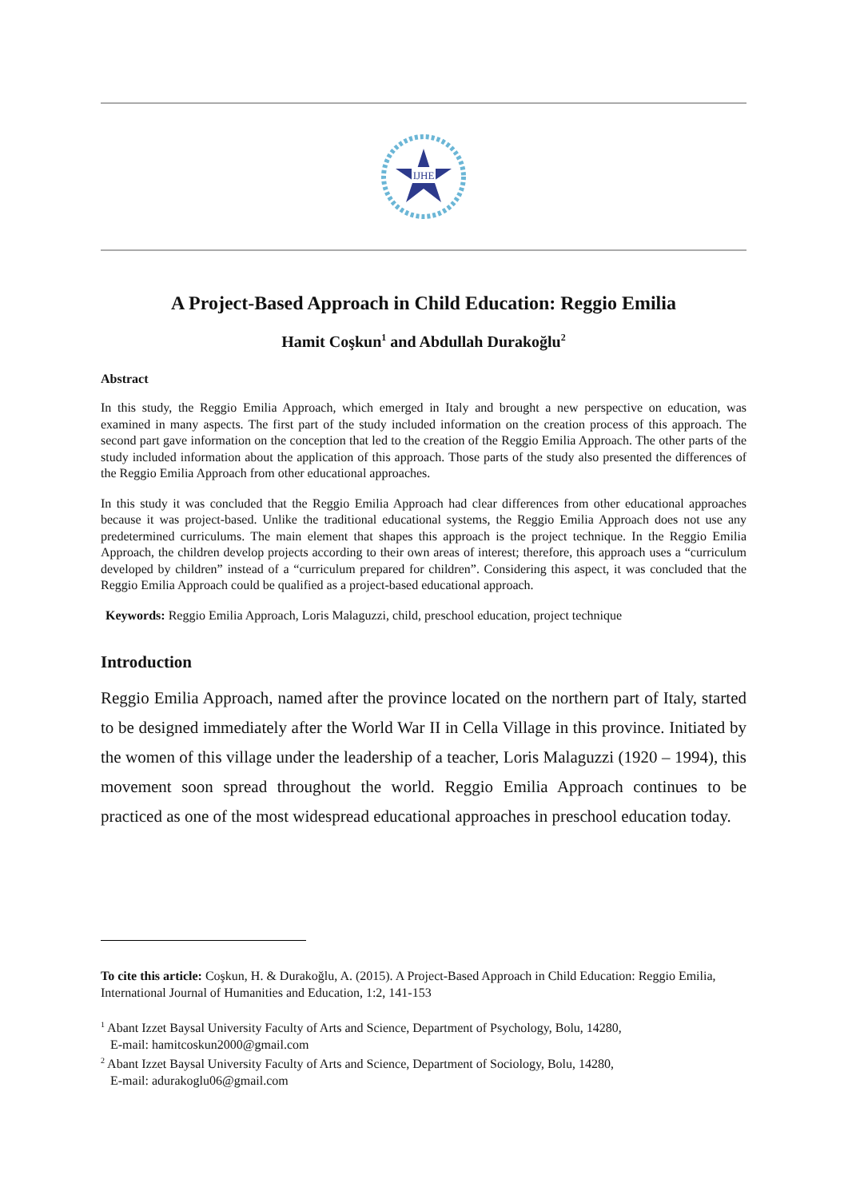IJHE
A Project-Based Approach in Child Education: Reggio Emilia
Hamit Coşkun<sup>1</sup> and Abdullah Durakoğlu<sup>2</sup>
Abstract
In this study, the Reggio Emilia Approach, which emerged in Italy and brought a new perspective on education, was examined in many aspects. The first part of the study included information on the creation process of this approach. The second part gave information on the conception that led to the creation of the Reggio Emilia Approach. The other parts of the study included information about the application of this approach. Those parts of the study also presented the differences of the Reggio Emilia Approach from other educational approaches.
In this study it was concluded that the Reggio Emilia Approach had clear differences from other educational approaches because it was project-based. Unlike the traditional educational systems, the Reggio Emilia Approach does not use any predetermined curriculums. The main element that shapes this approach is the project technique. In the Reggio Emilia Approach, the children develop projects according to their own areas of interest; therefore, this approach uses a “curriculum developed by children” instead of a “curriculum prepared for children”. Considering this aspect, it was concluded that the Reggio Emilia Approach could be qualified as a project-based educational approach.
Keywords: Reggio Emilia Approach, Loris Malaguzzi, child, preschool education, project technique
Introduction
Reggio Emilia Approach, named after the province located on the northern part of Italy, started to be designed immediately after the World War II in Cella Village in this province. Initiated by the women of this village under the leadership of a teacher, Loris Malaguzzi (1920 – 1994), this movement soon spread throughout the world. Reggio Emilia Approach continues to be practiced as one of the most widespread educational approaches in preschool education today.
To cite this article: Coşkun, H. & Durakoğlu, A. (2015). A Project-Based Approach in Child Education: Reggio Emilia, International Journal of Humanities and Education, 1:2, 141-153
<sup>1</sup> Abant Izzet Baysal University Faculty of Arts and Science, Department of Psychology, Bolu, 14280,
E-mail: hamitcoskun2000@gmail.com
<sup>2</sup> Abant Izzet Baysal University Faculty of Arts and Science, Department of Sociology, Bolu, 14280,
E-mail: adurakoglu06@gmail.com